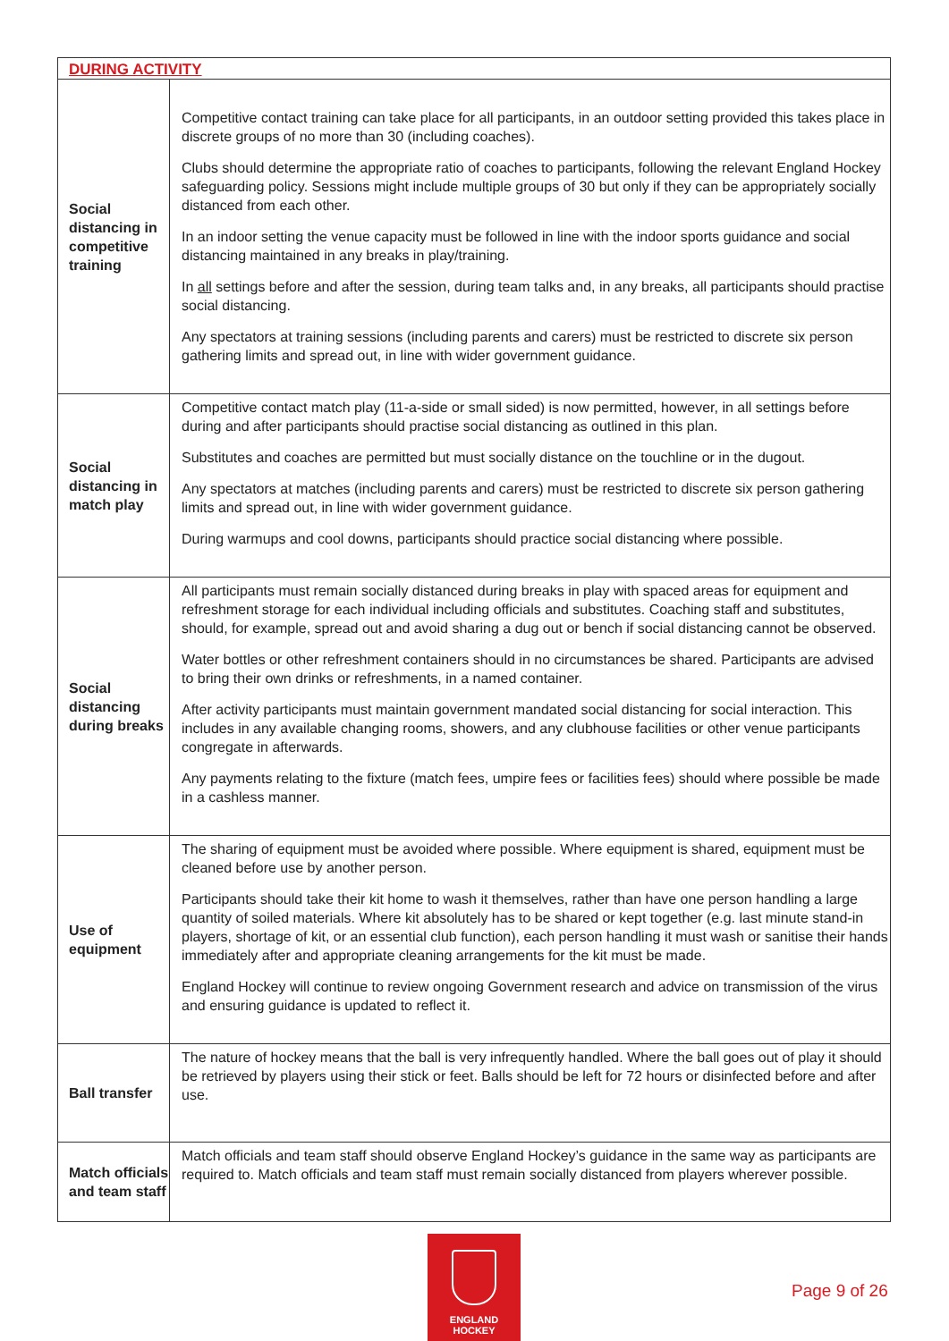| DURING ACTIVITY | |
| --- | --- |
| Social distancing in competitive training | Competitive contact training can take place for all participants, in an outdoor setting provided this takes place in discrete groups of no more than 30 (including coaches). Clubs should determine the appropriate ratio of coaches to participants, following the relevant England Hockey safeguarding policy. Sessions might include multiple groups of 30 but only if they can be appropriately socially distanced from each other. In an indoor setting the venue capacity must be followed in line with the indoor sports guidance and social distancing maintained in any breaks in play/training. In all settings before and after the session, during team talks and, in any breaks, all participants should practise social distancing. Any spectators at training sessions (including parents and carers) must be restricted to discrete six person gathering limits and spread out, in line with wider government guidance. |
| Social distancing in match play | Competitive contact match play (11-a-side or small sided) is now permitted, however, in all settings before during and after participants should practise social distancing as outlined in this plan. Substitutes and coaches are permitted but must socially distance on the touchline or in the dugout. Any spectators at matches (including parents and carers) must be restricted to discrete six person gathering limits and spread out, in line with wider government guidance. During warmups and cool downs, participants should practice social distancing where possible. |
| Social distancing during breaks | All participants must remain socially distanced during breaks in play with spaced areas for equipment and refreshment storage for each individual including officials and substitutes. Coaching staff and substitutes, should, for example, spread out and avoid sharing a dug out or bench if social distancing cannot be observed. Water bottles or other refreshment containers should in no circumstances be shared. Participants are advised to bring their own drinks or refreshments, in a named container. After activity participants must maintain government mandated social distancing for social interaction. This includes in any available changing rooms, showers, and any clubhouse facilities or other venue participants congregate in afterwards. Any payments relating to the fixture (match fees, umpire fees or facilities fees) should where possible be made in a cashless manner. |
| Use of equipment | The sharing of equipment must be avoided where possible. Where equipment is shared, equipment must be cleaned before use by another person. Participants should take their kit home to wash it themselves, rather than have one person handling a large quantity of soiled materials. Where kit absolutely has to be shared or kept together (e.g. last minute stand-in players, shortage of kit, or an essential club function), each person handling it must wash or sanitise their hands immediately after and appropriate cleaning arrangements for the kit must be made. England Hockey will continue to review ongoing Government research and advice on transmission of the virus and ensuring guidance is updated to reflect it. |
| Ball transfer | The nature of hockey means that the ball is very infrequently handled. Where the ball goes out of play it should be retrieved by players using their stick or feet. Balls should be left for 72 hours or disinfected before and after use. |
| Match officials and team staff | Match officials and team staff should observe England Hockey’s guidance in the same way as participants are required to. Match officials and team staff must remain socially distanced from players wherever possible. |
ENGLAND
HOCKEY
Page 9 of 26